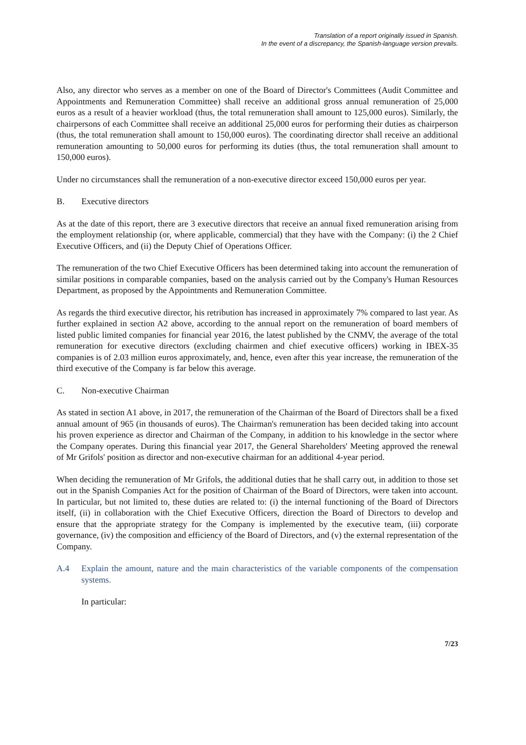Translation of a report originally issued in Spanish.
In the event of a discrepancy, the Spanish-language version prevails.
Also, any director who serves as a member on one of the Board of Director's Committees (Audit Committee and Appointments and Remuneration Committee) shall receive an additional gross annual remuneration of 25,000 euros as a result of a heavier workload (thus, the total remuneration shall amount to 125,000 euros). Similarly, the chairpersons of each Committee shall receive an additional 25,000 euros for performing their duties as chairperson (thus, the total remuneration shall amount to 150,000 euros). The coordinating director shall receive an additional remuneration amounting to 50,000 euros for performing its duties (thus, the total remuneration shall amount to 150,000 euros).
Under no circumstances shall the remuneration of a non-executive director exceed 150,000 euros per year.
B. Executive directors
As at the date of this report, there are 3 executive directors that receive an annual fixed remuneration arising from the employment relationship (or, where applicable, commercial) that they have with the Company: (i) the 2 Chief Executive Officers, and (ii) the Deputy Chief of Operations Officer.
The remuneration of the two Chief Executive Officers has been determined taking into account the remuneration of similar positions in comparable companies, based on the analysis carried out by the Company's Human Resources Department, as proposed by the Appointments and Remuneration Committee.
As regards the third executive director, his retribution has increased in approximately 7% compared to last year. As further explained in section A2 above, according to the annual report on the remuneration of board members of listed public limited companies for financial year 2016, the latest published by the CNMV, the average of the total remuneration for executive directors (excluding chairmen and chief executive officers) working in IBEX-35 companies is of 2.03 million euros approximately, and, hence, even after this year increase, the remuneration of the third executive of the Company is far below this average.
C. Non-executive Chairman
As stated in section A1 above, in 2017, the remuneration of the Chairman of the Board of Directors shall be a fixed annual amount of 965 (in thousands of euros). The Chairman's remuneration has been decided taking into account his proven experience as director and Chairman of the Company, in addition to his knowledge in the sector where the Company operates. During this financial year 2017, the General Shareholders' Meeting approved the renewal of Mr Grifols' position as director and non-executive chairman for an additional 4-year period.
When deciding the remuneration of Mr Grifols, the additional duties that he shall carry out, in addition to those set out in the Spanish Companies Act for the position of Chairman of the Board of Directors, were taken into account. In particular, but not limited to, these duties are related to: (i) the internal functioning of the Board of Directors itself, (ii) in collaboration with the Chief Executive Officers, direction the Board of Directors to develop and ensure that the appropriate strategy for the Company is implemented by the executive team, (iii) corporate governance, (iv) the composition and efficiency of the Board of Directors, and (v) the external representation of the Company.
A.4 Explain the amount, nature and the main characteristics of the variable components of the compensation systems.
In particular:
7/23